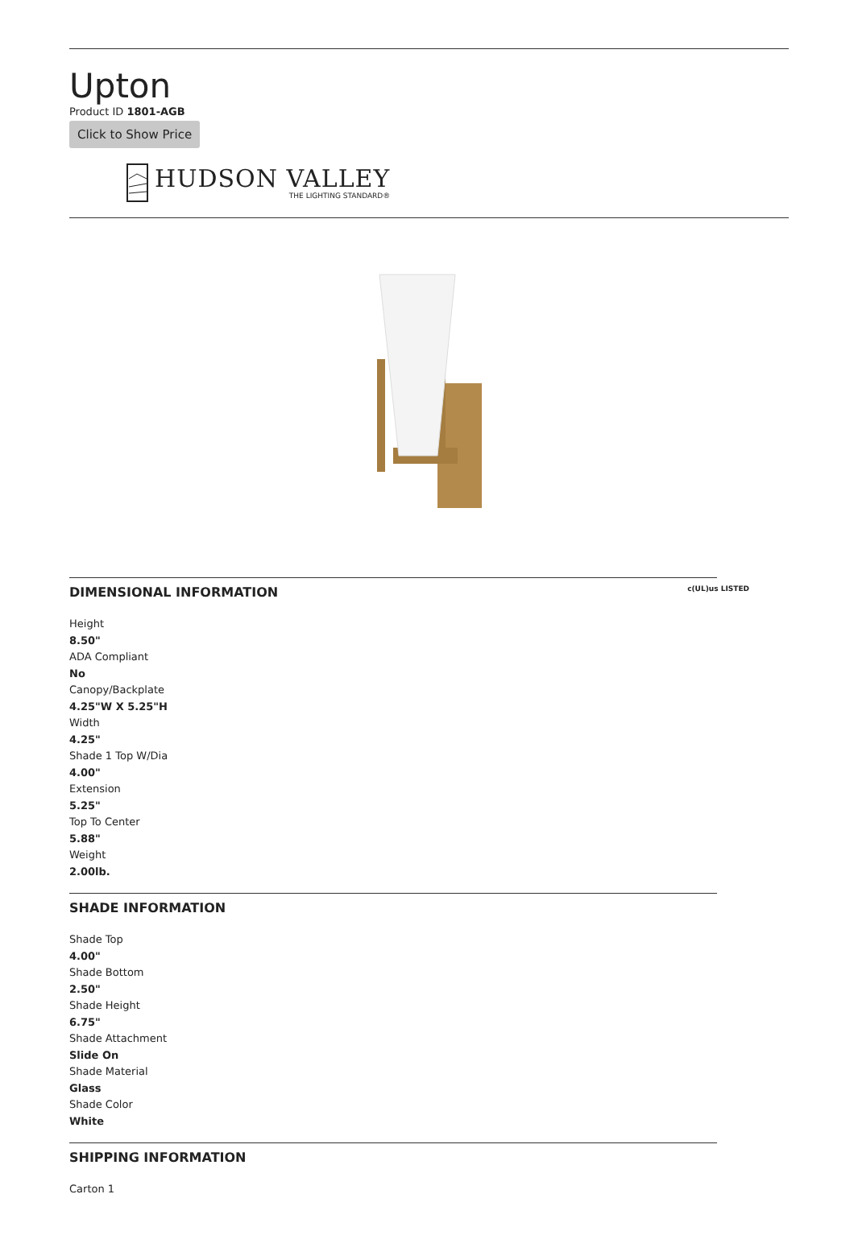Upton
Product ID 1801-AGB
Click to Show Price
HUDSON VALLEY
THE LIGHTING STANDARD®
DIMENSIONAL INFORMATION c(UL)us LISTED
Height
8.50"
ADA Compliant
No
Canopy/Backplate
4.25"W X 5.25"H
Width
4.25"
Shade 1 Top W/Dia
4.00"
Extension
5.25"
Top To Center
5.88"
Weight
2.00lb.
SHADE INFORMATION
Shade Top
4.00"
Shade Bottom
2.50"
Shade Height
6.75"
Shade Attachment
Slide On
Shade Material
Glass
Shade Color
White
SHIPPING INFORMATION
Carton 1